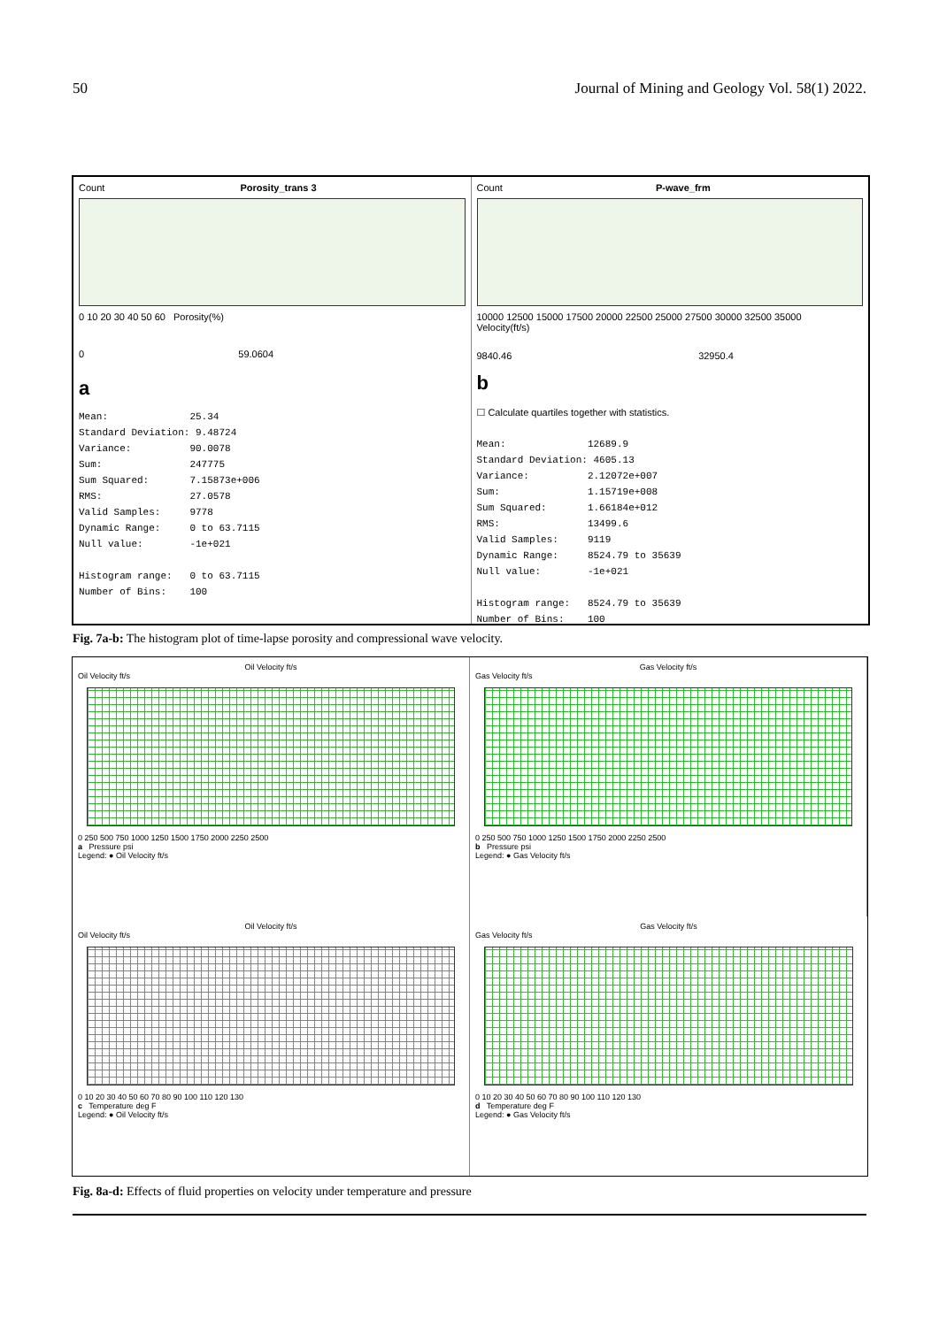50 Journal of Mining and Geology Vol. 58(1) 2022.
Count Porosity_trans 3
0 10 20 30 40 50 60 Porosity(%)
0 59.0604
a
Mean: 25.34 Standard Deviation: 9.48724 Variance: 90.0078 Sum: 247775 Sum Squared: 7.15873e+006 RMS: 27.0578 Valid Samples: 9778 Dynamic Range: 0 to 63.7115 Null value: -1e+021 Histogram range: 0 to 63.7115 Number of Bins: 100
Count P-wave_frm
10000 12500 15000 17500 20000 22500 25000 27500 30000 32500 35000
Velocity(ft/s)
9840.46 32950.4
b
☐ Calculate quartiles together with statistics.
Mean: 12689.9 Standard Deviation: 4605.13 Variance: 2.12072e+007 Sum: 1.15719e+008 Sum Squared: 1.66184e+012 RMS: 13499.6 Valid Samples: 9119 Dynamic Range: 8524.79 to 35639 Null value: -1e+021 Histogram range: 8524.79 to 35639 Number of Bins: 100
Fig. 7a-b: The histogram plot of time-lapse porosity and compressional wave velocity.
Oil Velocity ft/s
Oil Velocity ft/s
0 250 500 750 1000 1250 1500 1750 2000 2250 2500
a Pressure psi
Legend: ● Oil Velocity ft/s
Gas Velocity ft/s
Gas Velocity ft/s
0 250 500 750 1000 1250 1500 1750 2000 2250 2500
b Pressure psi
Legend: ● Gas Velocity ft/s
Oil Velocity ft/s
Oil Velocity ft/s
0 10 20 30 40 50 60 70 80 90 100 110 120 130
c Temperature deg F
Legend: ● Oil Velocity ft/s
Gas Velocity ft/s
Gas Velocity ft/s
0 10 20 30 40 50 60 70 80 90 100 110 120 130
d Temperature deg F
Legend: ● Gas Velocity ft/s
Fig. 8a-d: Effects of fluid properties on velocity under temperature and pressure